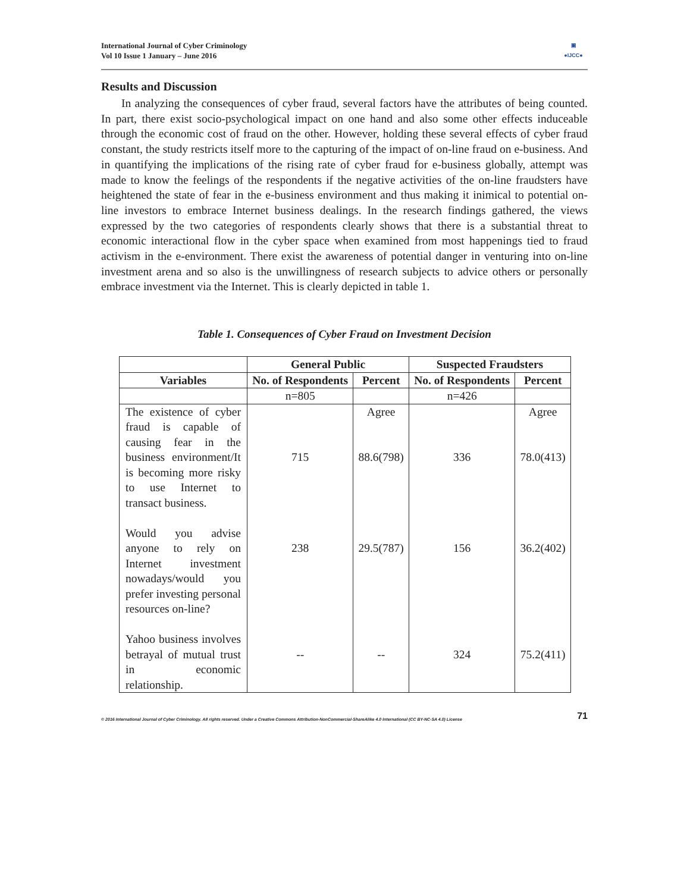International Journal of Cyber Criminology
Vol 10 Issue 1 January – June 2016
▣
●IJCC●
Results and Discussion
In analyzing the consequences of cyber fraud, several factors have the attributes of being counted. In part, there exist socio-psychological impact on one hand and also some other effects induceable through the economic cost of fraud on the other. However, holding these several effects of cyber fraud constant, the study restricts itself more to the capturing of the impact of on-line fraud on e-business. And in quantifying the implications of the rising rate of cyber fraud for e-business globally, attempt was made to know the feelings of the respondents if the negative activities of the on-line fraudsters have heightened the state of fear in the e-business environment and thus making it inimical to potential on-line investors to embrace Internet business dealings. In the research findings gathered, the views expressed by the two categories of respondents clearly shows that there is a substantial threat to economic interactional flow in the cyber space when examined from most happenings tied to fraud activism in the e-environment. There exist the awareness of potential danger in venturing into on-line investment arena and so also is the unwillingness of research subjects to advice others or personally embrace investment via the Internet. This is clearly depicted in table 1.
Table 1. Consequences of Cyber Fraud on Investment Decision
| | General Public | | Suspected Fraudsters | |
| --- | --- | --- | --- | --- |
| Variables | No. of Respondents | Percent | No. of Respondents | Percent |
| | n=805 | | n=426 | |
| The existence of cyber fraud is capable of causing fear in the business environment/It is becoming more risky to use Internet to transact business. | 715 | Agree 88.6(798) | 336 | Agree 78.0(413) |
| Would you advise anyone to rely on Internet investment nowadays/would you prefer investing personal resources on-line? | 238 | 29.5(787) | 156 | 36.2(402) |
| Yahoo business involves betrayal of mutual trust in economic relationship. | -- | -- | 324 | 75.2(411) |
© 2016 International Journal of Cyber Criminology. All rights reserved. Under a Creative Commons Attribution-NonCommercial-ShareAlike 4.0 International (CC BY-NC-SA 4.0) License 71